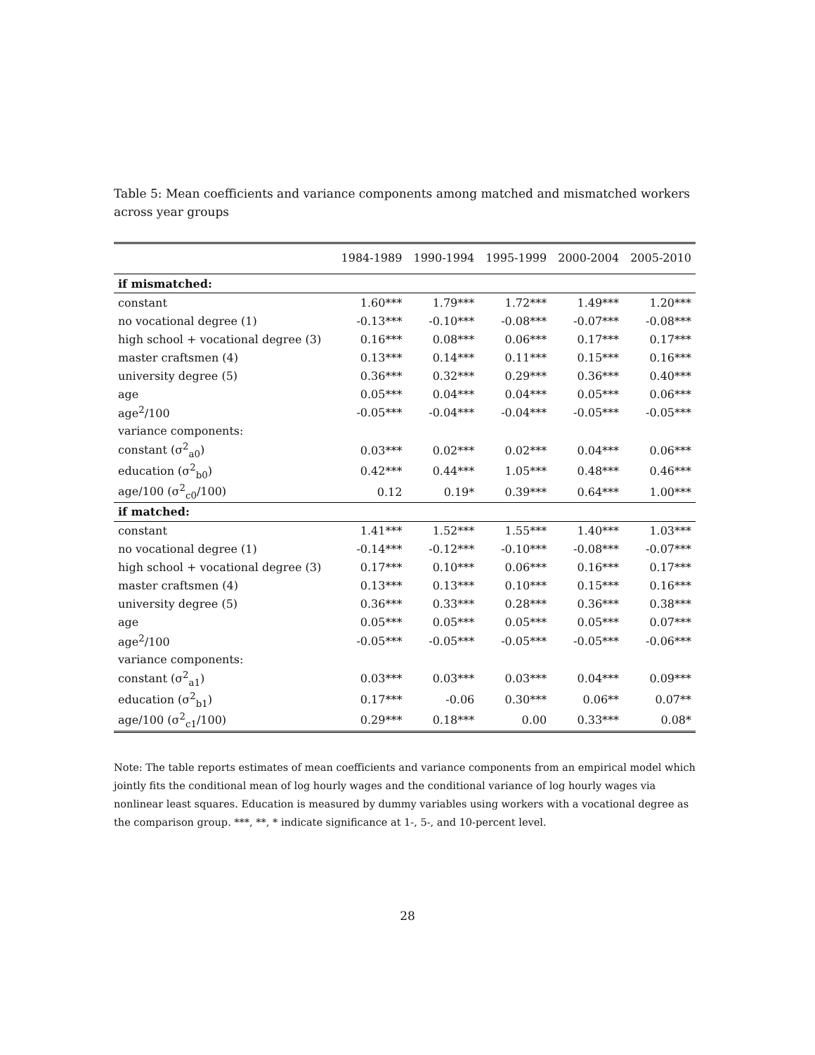Table 5: Mean coefficients and variance components among matched and mismatched workers across year groups
| | 1984-1989 | 1990-1994 | 1995-1999 | 2000-2004 | 2005-2010 |
| --- | --- | --- | --- | --- | --- |
| if mismatched: | | | | | |
| constant | 1.60*** | 1.79*** | 1.72*** | 1.49*** | 1.20*** |
| no vocational degree (1) | -0.13*** | -0.10*** | -0.08*** | -0.07*** | -0.08*** |
| high school + vocational degree (3) | 0.16*** | 0.08*** | 0.06*** | 0.17*** | 0.17*** |
| master craftsmen (4) | 0.13*** | 0.14*** | 0.11*** | 0.15*** | 0.16*** |
| university degree (5) | 0.36*** | 0.32*** | 0.29*** | 0.36*** | 0.40*** |
| age | 0.05*** | 0.04*** | 0.04*** | 0.05*** | 0.06*** |
| age<sup>2</sup>/100 | -0.05*** | -0.04*** | -0.04*** | -0.05*** | -0.05*** |
| variance components: | | | | | |
| constant (σ<sup>2</sup><sub>a0</sub>) | 0.03*** | 0.02*** | 0.02*** | 0.04*** | 0.06*** |
| education (σ<sup>2</sup><sub>b0</sub>) | 0.42*** | 0.44*** | 1.05*** | 0.48*** | 0.46*** |
| age/100 (σ<sup>2</sup><sub>c0</sub>/100) | 0.12 | 0.19* | 0.39*** | 0.64*** | 1.00*** |
| if matched: | | | | | |
| constant | 1.41*** | 1.52*** | 1.55*** | 1.40*** | 1.03*** |
| no vocational degree (1) | -0.14*** | -0.12*** | -0.10*** | -0.08*** | -0.07*** |
| high school + vocational degree (3) | 0.17*** | 0.10*** | 0.06*** | 0.16*** | 0.17*** |
| master craftsmen (4) | 0.13*** | 0.13*** | 0.10*** | 0.15*** | 0.16*** |
| university degree (5) | 0.36*** | 0.33*** | 0.28*** | 0.36*** | 0.38*** |
| age | 0.05*** | 0.05*** | 0.05*** | 0.05*** | 0.07*** |
| age<sup>2</sup>/100 | -0.05*** | -0.05*** | -0.05*** | -0.05*** | -0.06*** |
| variance components: | | | | | |
| constant (σ<sup>2</sup><sub>a1</sub>) | 0.03*** | 0.03*** | 0.03*** | 0.04*** | 0.09*** |
| education (σ<sup>2</sup><sub>b1</sub>) | 0.17*** | -0.06 | 0.30*** | 0.06** | 0.07** |
| age/100 (σ<sup>2</sup><sub>c1</sub>/100) | 0.29*** | 0.18*** | 0.00 | 0.33*** | 0.08* |
Note: The table reports estimates of mean coefficients and variance components from an empirical model which jointly fits the conditional mean of log hourly wages and the conditional variance of log hourly wages via nonlinear least squares. Education is measured by dummy variables using workers with a vocational degree as the comparison group. ***, **, * indicate significance at 1-, 5-, and 10-percent level.
28